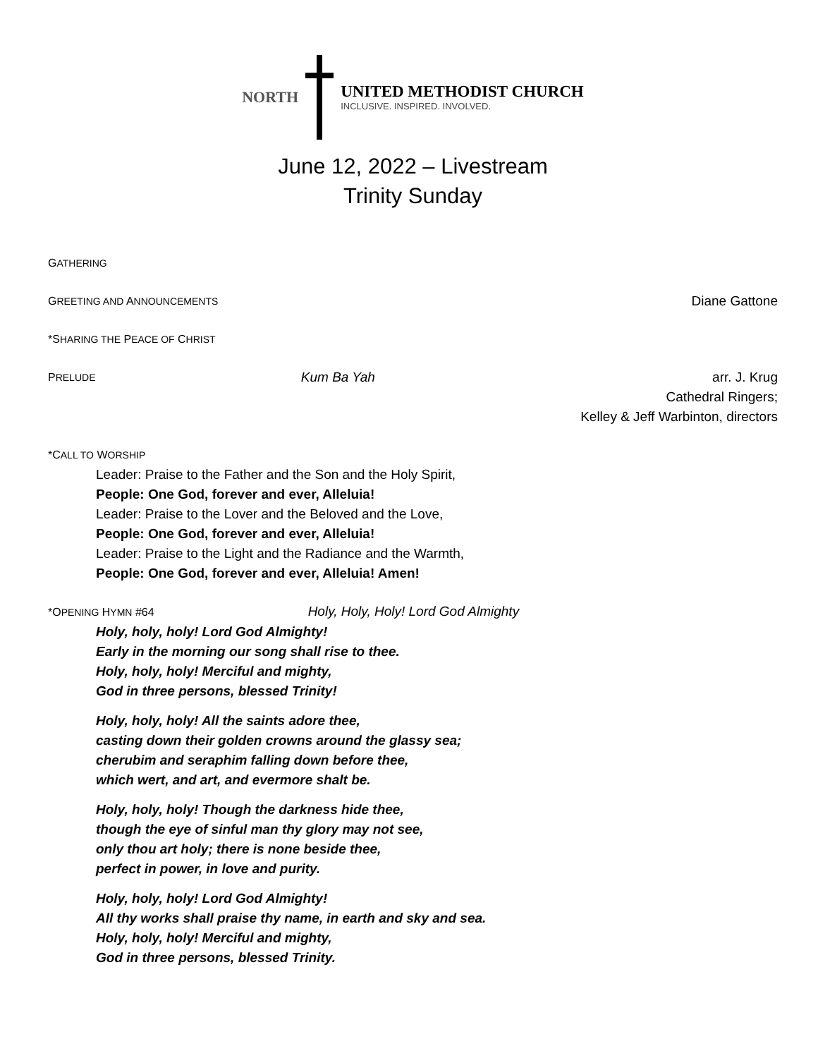NORTH
UNITED METHODIST CHURCH
INCLUSIVE. INSPIRED. INVOLVED.
June 12, 2022 – Livestream
Trinity Sunday
GATHERING
GREETING AND ANNOUNCEMENTS
Diane Gattone
*SHARING THE PEACE OF CHRIST
PRELUDE
Kum Ba Yah arr. J. Krug
Cathedral Ringers;
Kelley & Jeff Warbinton, directors
*CALL TO WORSHIP
Leader: Praise to the Father and the Son and the Holy Spirit,
People: One God, forever and ever, Alleluia!
Leader: Praise to the Lover and the Beloved and the Love,
People: One God, forever and ever, Alleluia!
Leader: Praise to the Light and the Radiance and the Warmth,
People: One God, forever and ever, Alleluia! Amen!
*OPENING HYMN #64 Holy, Holy, Holy! Lord God Almighty
Holy, holy, holy! Lord God Almighty!
Early in the morning our song shall rise to thee.
Holy, holy, holy! Merciful and mighty,
God in three persons, blessed Trinity!
Holy, holy, holy! All the saints adore thee,
casting down their golden crowns around the glassy sea;
cherubim and seraphim falling down before thee,
which wert, and art, and evermore shalt be.
Holy, holy, holy! Though the darkness hide thee,
though the eye of sinful man thy glory may not see,
only thou art holy; there is none beside thee,
perfect in power, in love and purity.
Holy, holy, holy! Lord God Almighty!
All thy works shall praise thy name, in earth and sky and sea.
Holy, holy, holy! Merciful and mighty,
God in three persons, blessed Trinity.